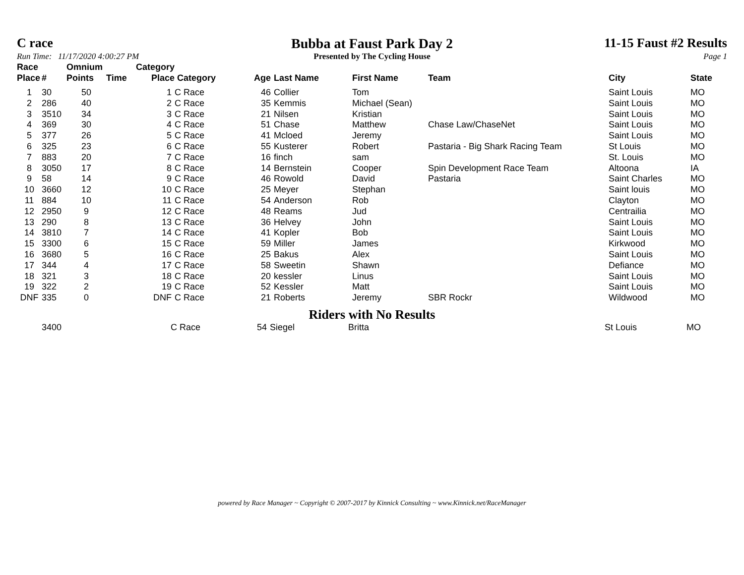C race Bubba at Faust Park Day 2 11-15 Faust #2 Results
Run Time: 11/17/2020 4:00:27 PM Presented by The Cycling House Page 1
| Race Place | # | Omnium Points | Time | Category Place | Category | Age | Last Name | First Name | Team | City | State |
| --- | --- | --- | --- | --- | --- | --- | --- | --- | --- | --- | --- |
| 1 | 30 | 50 | | 1 | C Race | 46 | Collier | Tom | | Saint Louis | MO |
| 2 | 286 | 40 | | 2 | C Race | 35 | Kemmis | Michael (Sean) | | Saint Louis | MO |
| 3 | 3510 | 34 | | 3 | C Race | 21 | Nilsen | Kristian | | Saint Louis | MO |
| 4 | 369 | 30 | | 4 | C Race | 51 | Chase | Matthew | Chase Law/ChaseNet | Saint Louis | MO |
| 5 | 377 | 26 | | 5 | C Race | 41 | Mcloed | Jeremy | | Saint Louis | MO |
| 6 | 325 | 23 | | 6 | C Race | 55 | Kusterer | Robert | Pastaria - Big Shark Racing Team | St Louis | MO |
| 7 | 883 | 20 | | 7 | C Race | 16 | finch | sam | | St. Louis | MO |
| 8 | 3050 | 17 | | 8 | C Race | 14 | Bernstein | Cooper | Spin Development Race Team | Altoona | IA |
| 9 | 58 | 14 | | 9 | C Race | 46 | Rowold | David | Pastaria | Saint Charles | MO |
| 10 | 3660 | 12 | | 10 | C Race | 25 | Meyer | Stephan | | Saint louis | MO |
| 11 | 884 | 10 | | 11 | C Race | 54 | Anderson | Rob | | Clayton | MO |
| 12 | 2950 | 9 | | 12 | C Race | 48 | Reams | Jud | | Centrailia | MO |
| 13 | 290 | 8 | | 13 | C Race | 36 | Helvey | John | | Saint Louis | MO |
| 14 | 3810 | 7 | | 14 | C Race | 41 | Kopler | Bob | | Saint Louis | MO |
| 15 | 3300 | 6 | | 15 | C Race | 59 | Miller | James | | Kirkwood | MO |
| 16 | 3680 | 5 | | 16 | C Race | 25 | Bakus | Alex | | Saint Louis | MO |
| 17 | 344 | 4 | | 17 | C Race | 58 | Sweetin | Shawn | | Defiance | MO |
| 18 | 321 | 3 | | 18 | C Race | 20 | kessler | Linus | | Saint Louis | MO |
| 19 | 322 | 2 | | 19 | C Race | 52 | Kessler | Matt | | Saint Louis | MO |
| DNF | 335 | 0 | | DNF | C Race | 21 | Roberts | Jeremy | SBR Rockr | Wildwood | MO |
Riders with No Results
| | 3400 | | | | C Race | 54 | Siegel | Britta | | St Louis | MO |
powered by Race Manager ~ Copyright © 2007-2017 by Kinnick Consulting ~ www.Kinnick.net/RaceManager